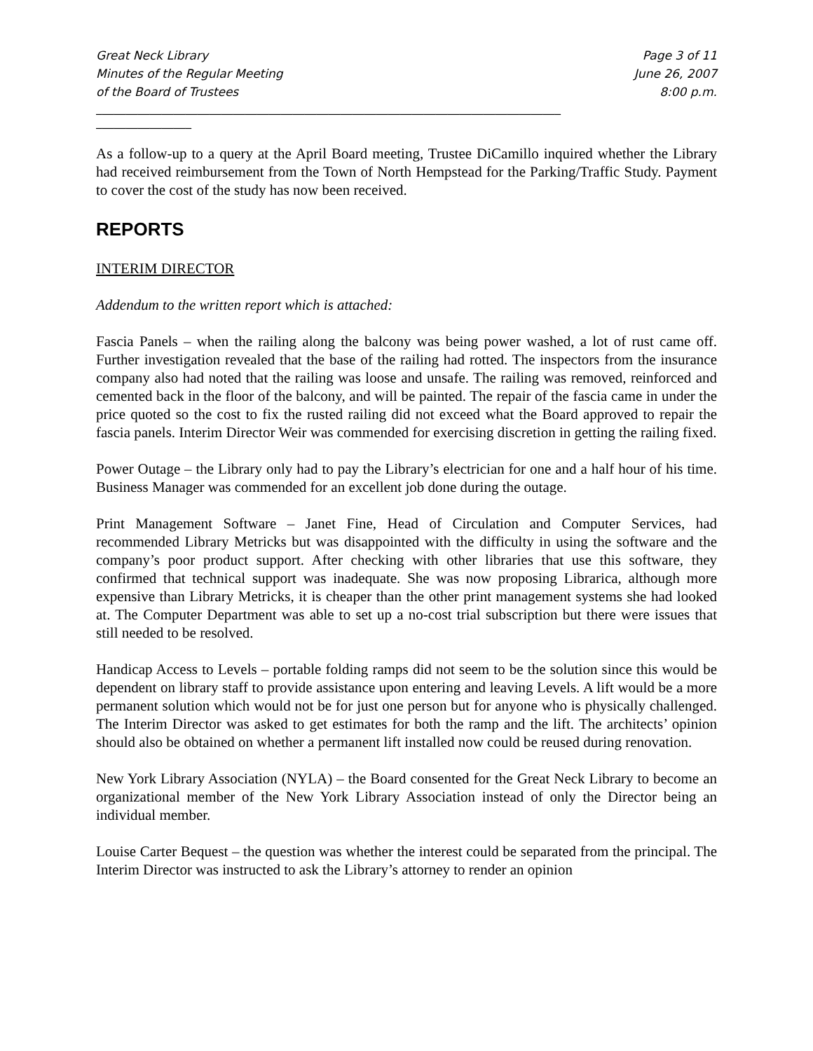Great Neck Library
Minutes of the Regular Meeting
of the Board of Trustees
Page 3 of 11
June 26, 2007
8:00 p.m.
______________________________________________________________________________
________________
As a follow-up to a query at the April Board meeting, Trustee DiCamillo inquired whether the Library had received reimbursement from the Town of North Hempstead for the Parking/Traffic Study. Payment to cover the cost of the study has now been received.
REPORTS
INTERIM DIRECTOR
Addendum to the written report which is attached:
Fascia Panels – when the railing along the balcony was being power washed, a lot of rust came off. Further investigation revealed that the base of the railing had rotted. The inspectors from the insurance company also had noted that the railing was loose and unsafe. The railing was removed, reinforced and cemented back in the floor of the balcony, and will be painted. The repair of the fascia came in under the price quoted so the cost to fix the rusted railing did not exceed what the Board approved to repair the fascia panels. Interim Director Weir was commended for exercising discretion in getting the railing fixed.
Power Outage – the Library only had to pay the Library’s electrician for one and a half hour of his time. Business Manager was commended for an excellent job done during the outage.
Print Management Software – Janet Fine, Head of Circulation and Computer Services, had recommended Library Metricks but was disappointed with the difficulty in using the software and the company’s poor product support. After checking with other libraries that use this software, they confirmed that technical support was inadequate. She was now proposing Librarica, although more expensive than Library Metricks, it is cheaper than the other print management systems she had looked at. The Computer Department was able to set up a no-cost trial subscription but there were issues that still needed to be resolved.
Handicap Access to Levels – portable folding ramps did not seem to be the solution since this would be dependent on library staff to provide assistance upon entering and leaving Levels. A lift would be a more permanent solution which would not be for just one person but for anyone who is physically challenged. The Interim Director was asked to get estimates for both the ramp and the lift. The architects’ opinion should also be obtained on whether a permanent lift installed now could be reused during renovation.
New York Library Association (NYLA) – the Board consented for the Great Neck Library to become an organizational member of the New York Library Association instead of only the Director being an individual member.
Louise Carter Bequest – the question was whether the interest could be separated from the principal. The Interim Director was instructed to ask the Library’s attorney to render an opinion